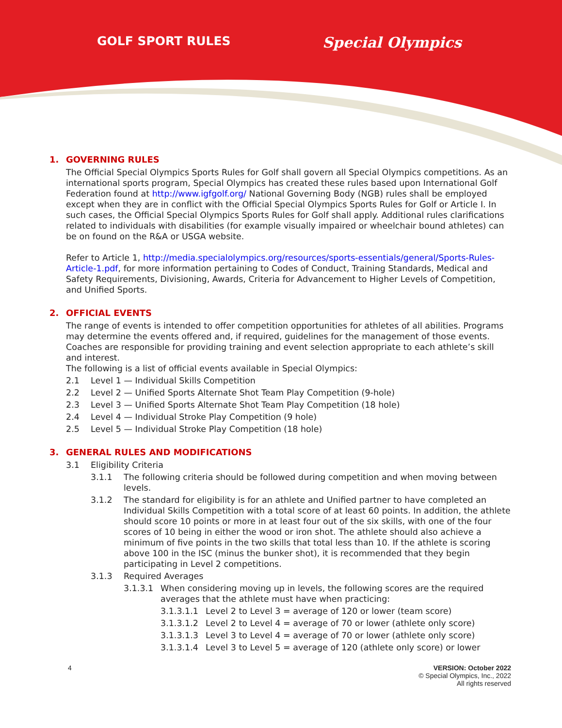GOLF SPORT RULES Special Olympics
1. GOVERNING RULES
The Official Special Olympics Sports Rules for Golf shall govern all Special Olympics competitions. As an international sports program, Special Olympics has created these rules based upon International Golf Federation found at http://www.igfgolf.org/ National Governing Body (NGB) rules shall be employed except when they are in conflict with the Official Special Olympics Sports Rules for Golf or Article I. In such cases, the Official Special Olympics Sports Rules for Golf shall apply. Additional rules clarifications related to individuals with disabilities (for example visually impaired or wheelchair bound athletes) can be on found on the R&A or USGA website.
Refer to Article 1, http://media.specialolympics.org/resources/sports-essentials/general/Sports-Rules-Article-1.pdf, for more information pertaining to Codes of Conduct, Training Standards, Medical and Safety Requirements, Divisioning, Awards, Criteria for Advancement to Higher Levels of Competition, and Unified Sports.
2. OFFICIAL EVENTS
The range of events is intended to offer competition opportunities for athletes of all abilities. Programs may determine the events offered and, if required, guidelines for the management of those events. Coaches are responsible for providing training and event selection appropriate to each athlete’s skill and interest.
The following is a list of official events available in Special Olympics:
2.1 Level 1 — Individual Skills Competition
2.2 Level 2 — Unified Sports Alternate Shot Team Play Competition (9-hole)
2.3 Level 3 — Unified Sports Alternate Shot Team Play Competition (18 hole)
2.4 Level 4 — Individual Stroke Play Competition (9 hole)
2.5 Level 5 — Individual Stroke Play Competition (18 hole)
3. GENERAL RULES AND MODIFICATIONS
3.1 Eligibility Criteria
3.1.1 The following criteria should be followed during competition and when moving between levels.
3.1.2 The standard for eligibility is for an athlete and Unified partner to have completed an Individual Skills Competition with a total score of at least 60 points. In addition, the athlete should score 10 points or more in at least four out of the six skills, with one of the four scores of 10 being in either the wood or iron shot. The athlete should also achieve a minimum of five points in the two skills that total less than 10. If the athlete is scoring above 100 in the ISC (minus the bunker shot), it is recommended that they begin participating in Level 2 competitions.
3.1.3 Required Averages
3.1.3.1 When considering moving up in levels, the following scores are the required averages that the athlete must have when practicing:
3.1.3.1.1 Level 2 to Level 3 = average of 120 or lower (team score)
3.1.3.1.2 Level 2 to Level 4 = average of 70 or lower (athlete only score)
3.1.3.1.3 Level 3 to Level 4 = average of 70 or lower (athlete only score)
3.1.3.1.4 Level 3 to Level 5 = average of 120 (athlete only score) or lower
4 VERSION: October 2022
© Special Olympics, Inc., 2022
All rights reserved